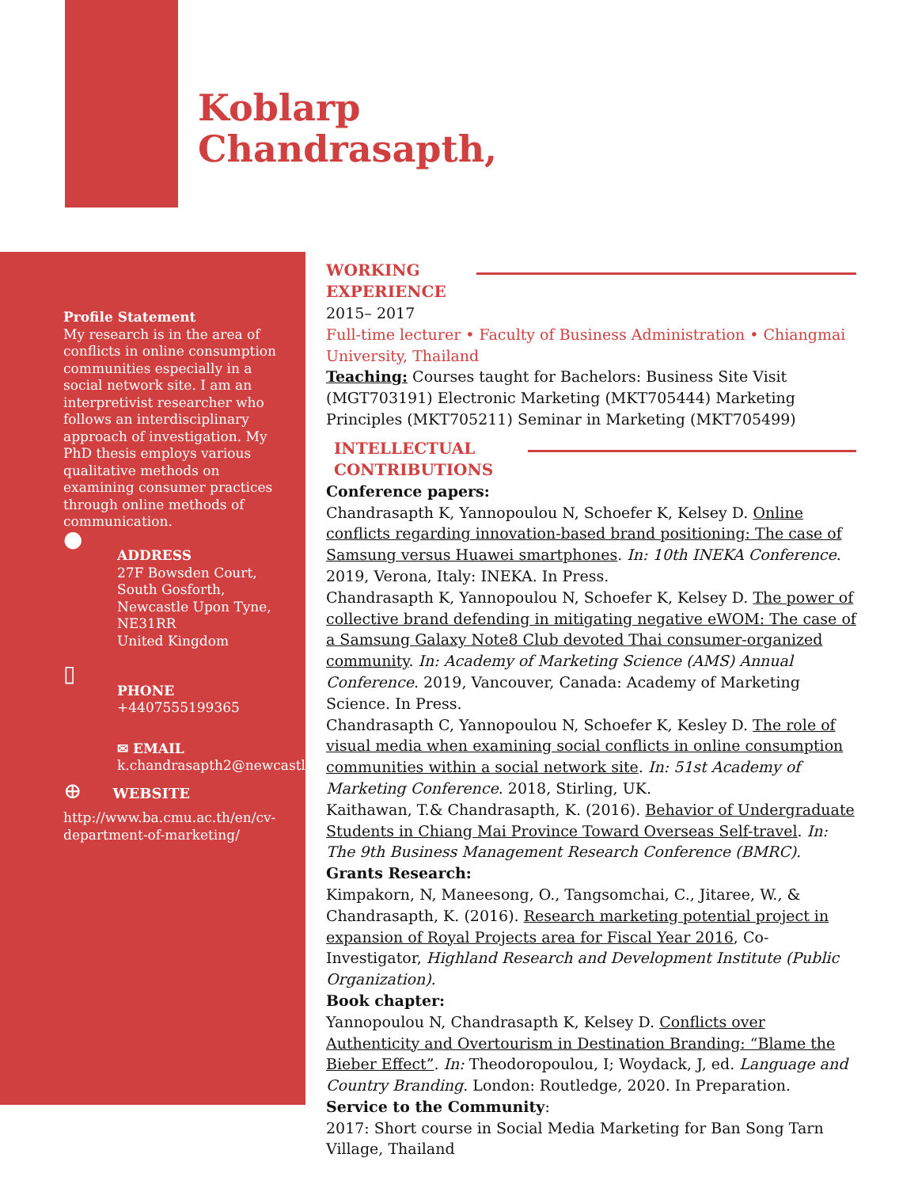Koblarp
Chandrasapth,
Profile Statement
My research is in the area of conflicts in online consumption communities especially in a social network site. I am an interpretivist researcher who follows an interdisciplinary approach of investigation. My PhD thesis employs various qualitative methods on examining consumer practices through online methods of communication.
●
ADDRESS
27F Bowsden Court,
South Gosforth,
Newcastle Upon Tyne,
NE31RR
United Kingdom
▯
PHONE
+4407555199365
✉ EMAIL
k.chandrasapth2@newcastle.ac.uk
⊕ WEBSITE
http://www.ba.cmu.ac.th/en/cv-department-of-marketing/
WORKING EXPERIENCE
2015– 2017
Full-time lecturer • Faculty of Business Administration • Chiangmai University, Thailand
Teaching: Courses taught for Bachelors: Business Site Visit (MGT703191) Electronic Marketing (MKT705444) Marketing Principles (MKT705211) Seminar in Marketing (MKT705499)
INTELLECTUAL CONTRIBUTIONS
Conference papers:
Chandrasapth K, Yannopoulou N, Schoefer K, Kelsey D. Online conflicts regarding innovation-based brand positioning: The case of Samsung versus Huawei smartphones. In: 10th INEKA Conference. 2019, Verona, Italy: INEKA. In Press.
Chandrasapth K, Yannopoulou N, Schoefer K, Kelsey D. The power of collective brand defending in mitigating negative eWOM: The case of a Samsung Galaxy Note8 Club devoted Thai consumer-organized community. In: Academy of Marketing Science (AMS) Annual Conference. 2019, Vancouver, Canada: Academy of Marketing Science. In Press.
Chandrasapth C, Yannopoulou N, Schoefer K, Kesley D. The role of visual media when examining social conflicts in online consumption communities within a social network site. In: 51st Academy of Marketing Conference. 2018, Stirling, UK.
Kaithawan, T.& Chandrasapth, K. (2016). Behavior of Undergraduate Students in Chiang Mai Province Toward Overseas Self-travel. In: The 9th Business Management Research Conference (BMRC).
Grants Research:
Kimpakorn, N, Maneesong, O., Tangsomchai, C., Jitaree, W., & Chandrasapth, K. (2016). Research marketing potential project in expansion of Royal Projects area for Fiscal Year 2016, Co-Investigator, Highland Research and Development Institute (Public Organization).
Book chapter:
Yannopoulou N, Chandrasapth K, Kelsey D. Conflicts over Authenticity and Overtourism in Destination Branding: “Blame the Bieber Effect”. In: Theodoropoulou, I; Woydack, J, ed. Language and Country Branding. London: Routledge, 2020. In Preparation.
Service to the Community:
2017: Short course in Social Media Marketing for Ban Song Tarn Village, Thailand